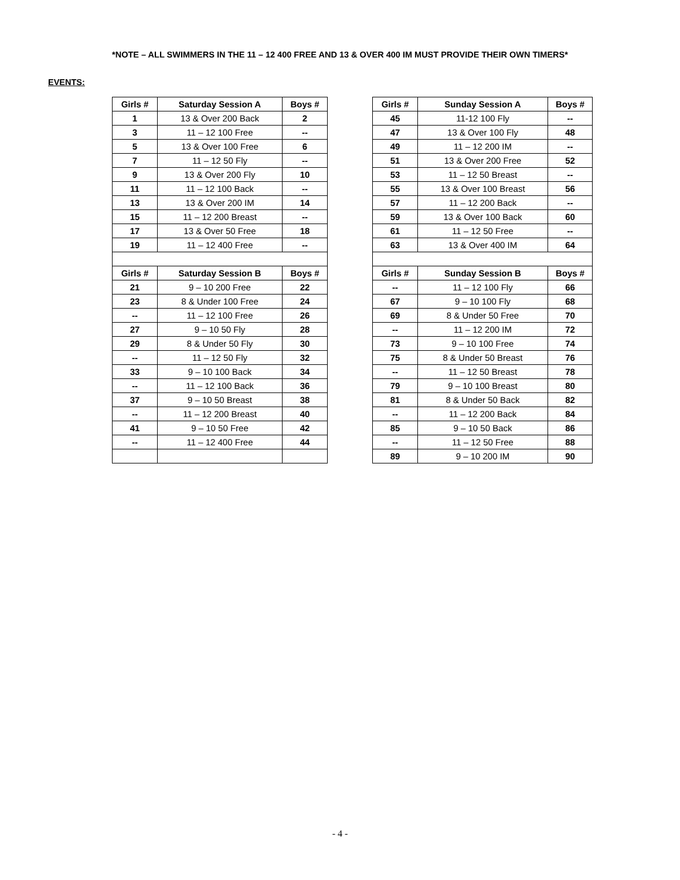*NOTE – ALL SWIMMERS IN THE 11 – 12 400 FREE AND 13 & OVER 400 IM MUST PROVIDE THEIR OWN TIMERS*
EVENTS:
| Girls # | Saturday Session A | Boys # |
| --- | --- | --- |
| 1 | 13 & Over 200 Back | 2 |
| 3 | 11 – 12 100 Free | -- |
| 5 | 13 & Over 100 Free | 6 |
| 7 | 11 – 12 50 Fly | -- |
| 9 | 13 & Over 200 Fly | 10 |
| 11 | 11 – 12 100 Back | -- |
| 13 | 13 & Over 200 IM | 14 |
| 15 | 11 – 12 200 Breast | -- |
| 17 | 13 & Over 50 Free | 18 |
| 19 | 11 – 12 400 Free | -- |
| Girls # | Saturday Session B | Boys # |
| 21 | 9 – 10 200 Free | 22 |
| 23 | 8 & Under 100 Free | 24 |
| -- | 11 – 12 100 Free | 26 |
| 27 | 9 – 10 50 Fly | 28 |
| 29 | 8 & Under 50 Fly | 30 |
| -- | 11 – 12 50 Fly | 32 |
| 33 | 9 – 10 100 Back | 34 |
| -- | 11 – 12 100 Back | 36 |
| 37 | 9 – 10 50 Breast | 38 |
| -- | 11 – 12 200 Breast | 40 |
| 41 | 9 – 10 50 Free | 42 |
| -- | 11 – 12 400 Free | 44 |
| Girls # | Sunday Session A | Boys # |
| --- | --- | --- |
| 45 | 11-12 100 Fly | -- |
| 47 | 13 & Over 100 Fly | 48 |
| 49 | 11 – 12 200 IM | -- |
| 51 | 13 & Over 200 Free | 52 |
| 53 | 11 – 12 50 Breast | -- |
| 55 | 13 & Over 100 Breast | 56 |
| 57 | 11 – 12 200 Back | -- |
| 59 | 13 & Over 100 Back | 60 |
| 61 | 11 – 12 50 Free | -- |
| 63 | 13 & Over 400 IM | 64 |
| Girls # | Sunday Session B | Boys # |
| -- | 11 – 12 100 Fly | 66 |
| 67 | 9 – 10 100 Fly | 68 |
| 69 | 8 & Under 50 Free | 70 |
| -- | 11 – 12 200 IM | 72 |
| 73 | 9 – 10 100 Free | 74 |
| 75 | 8 & Under 50 Breast | 76 |
| -- | 11 – 12 50 Breast | 78 |
| 79 | 9 – 10 100 Breast | 80 |
| 81 | 8 & Under 50 Back | 82 |
| -- | 11 – 12 200 Back | 84 |
| 85 | 9 – 10 50 Back | 86 |
| -- | 11 – 12 50 Free | 88 |
| 89 | 9 – 10 200 IM | 90 |
- 4 -